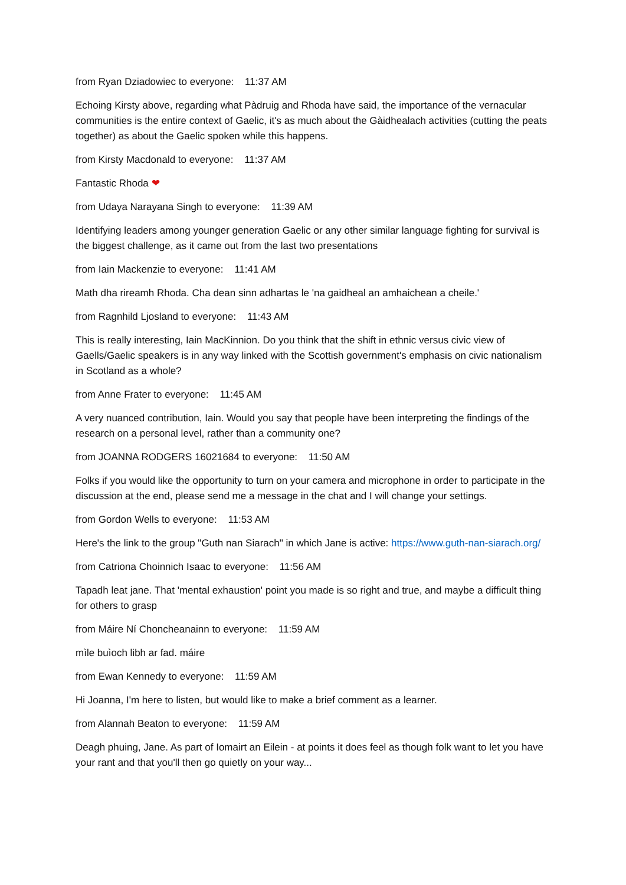from Ryan Dziadowiec to everyone: 11:37 AM
Echoing Kirsty above, regarding what Pàdruig and Rhoda have said, the importance of the vernacular communities is the entire context of Gaelic, it's as much about the Gàidhealach activities (cutting the peats together) as about the Gaelic spoken while this happens.
from Kirsty Macdonald to everyone: 11:37 AM
Fantastic Rhoda ❤
from Udaya Narayana Singh to everyone: 11:39 AM
Identifying leaders among younger generation Gaelic or any other similar language fighting for survival is the biggest challenge, as it came out from the last two presentations
from Iain Mackenzie to everyone: 11:41 AM
Math dha rireamh Rhoda. Cha dean sinn adhartas le 'na gaidheal an amhaichean a cheile.'
from Ragnhild Ljosland to everyone: 11:43 AM
This is really interesting, Iain MacKinnion. Do you think that the shift in ethnic versus civic view of Gaells/Gaelic speakers is in any way linked with the Scottish government's emphasis on civic nationalism in Scotland as a whole?
from Anne Frater to everyone: 11:45 AM
A very nuanced contribution, Iain. Would you say that people have been interpreting the findings of the research on a personal level, rather than a community one?
from JOANNA RODGERS 16021684 to everyone: 11:50 AM
Folks if you would like the opportunity to turn on your camera and microphone in order to participate in the discussion at the end, please send me a message in the chat and I will change your settings.
from Gordon Wells to everyone: 11:53 AM
Here's the link to the group "Guth nan Siarach" in which Jane is active: https://www.guth-nan-siarach.org/
from Catriona Choinnich Isaac to everyone: 11:56 AM
Tapadh leat jane. That 'mental exhaustion' point you made is so right and true, and maybe a difficult thing for others to grasp
from Máire Ní Choncheanainn to everyone: 11:59 AM
mìle buìoch libh ar fad. máire
from Ewan Kennedy to everyone: 11:59 AM
Hi Joanna, I'm here to listen, but would like to make a brief comment as a learner.
from Alannah Beaton to everyone: 11:59 AM
Deagh phuing, Jane. As part of Iomairt an Eilein - at points it does feel as though folk want to let you have your rant and that you'll then go quietly on your way...